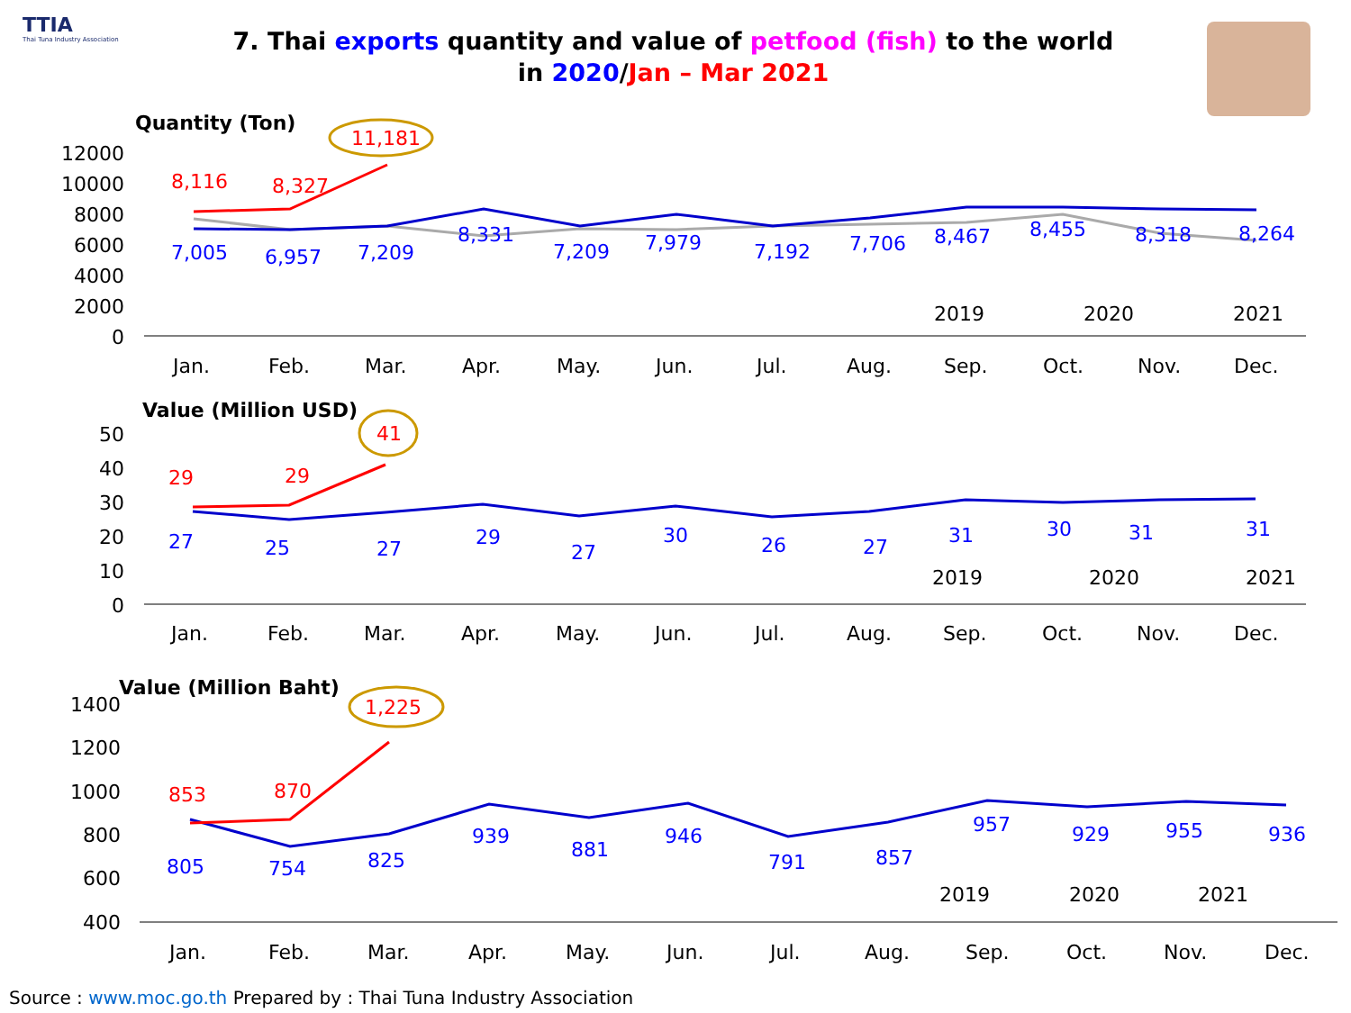TTIA
Thai Tuna Industry Association
7. Thai exports quantity and value of petfood (fish) to the world
in 2020/Jan – Mar 2021
Quantity (Ton)
12000
10000
8000
6000
4000
2000
0
7,005
6,957
7,209
8,331
7,209
7,979
7,192
7,706
8,467
8,455
8,318
8,264
8,116
8,327
11,181
2019
2020
2021
Jan.
Feb.
Mar.
Apr.
May.
Jun.
Jul.
Aug.
Sep.
Oct.
Nov.
Dec.
Value (Million USD)
50
40
30
20
10
0
27
25
27
29
27
30
26
27
31
30
31
31
29
29
41
2019
2020
2021
Jan.
Feb.
Mar.
Apr.
May.
Jun.
Jul.
Aug.
Sep.
Oct.
Nov.
Dec.
Value (Million Baht)
1400
1200
1000
800
600
400
805
754
825
939
881
946
791
857
957
929
955
936
853
870
1,225
2019
2020
2021
Jan.
Feb.
Mar.
Apr.
May.
Jun.
Jul.
Aug.
Sep.
Oct.
Nov.
Dec.
Source : www.moc.go.th Prepared by : Thai Tuna Industry Association